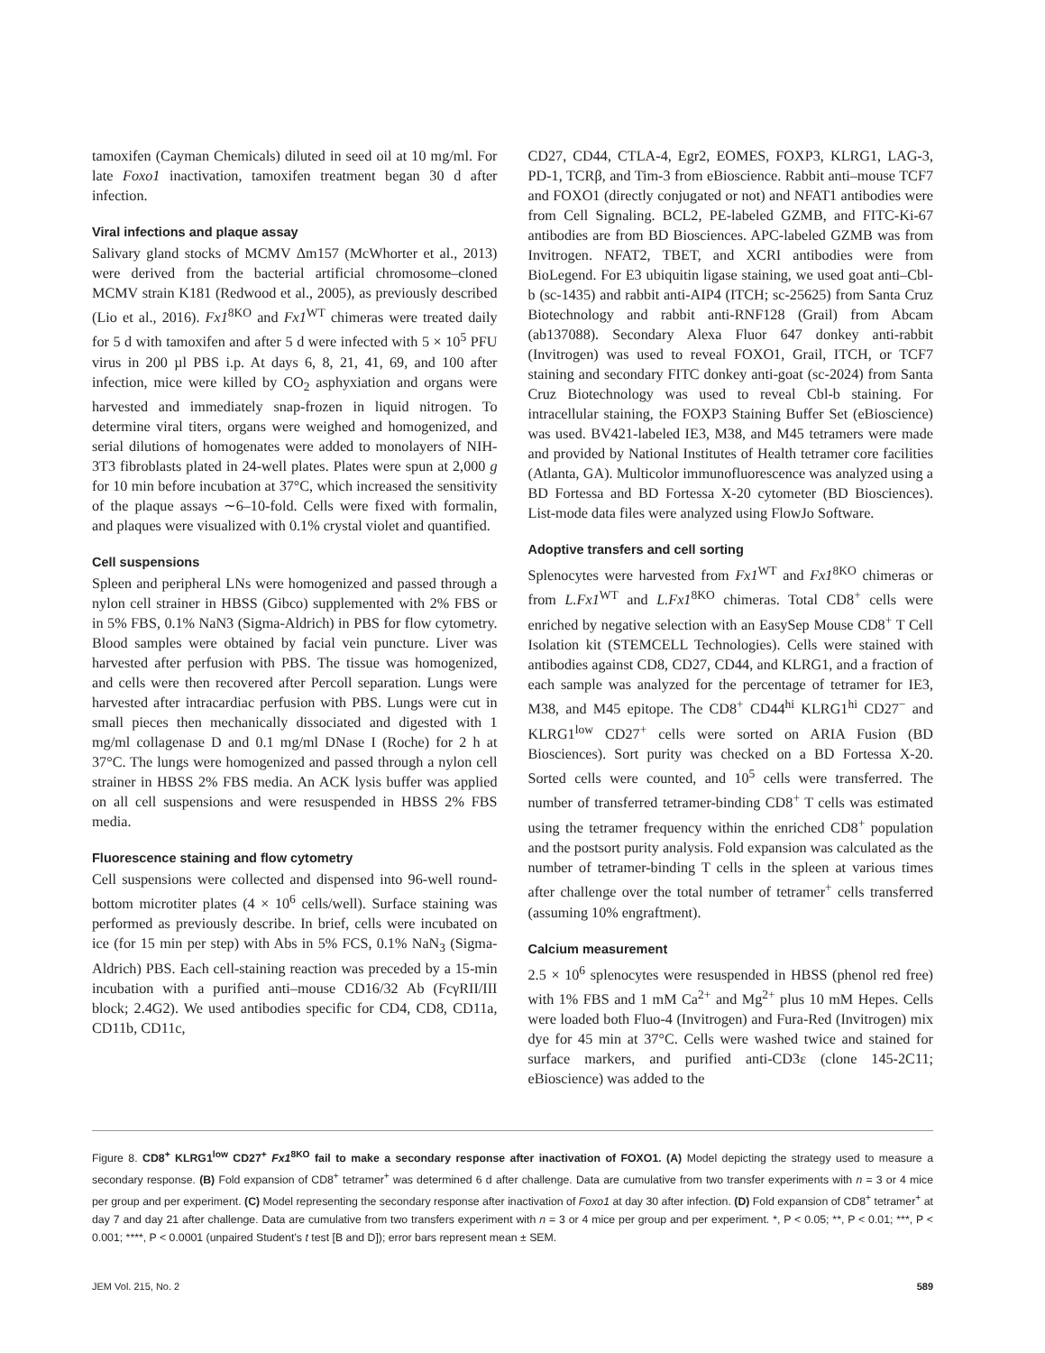tamoxifen (Cayman Chemicals) diluted in seed oil at 10 mg/ml. For late Foxo1 inactivation, tamoxifen treatment began 30 d after infection.
Viral infections and plaque assay
Salivary gland stocks of MCMV Δm157 (McWhorter et al., 2013) were derived from the bacterial artificial chromosome–cloned MCMV strain K181 (Redwood et al., 2005), as previously described (Lio et al., 2016). Fx1<sup>8KO</sup> and Fx1<sup>WT</sup> chimeras were treated daily for 5 d with tamoxifen and after 5 d were infected with 5 × 10<sup>5</sup> PFU virus in 200 µl PBS i.p. At days 6, 8, 21, 41, 69, and 100 after infection, mice were killed by CO<sub>2</sub> asphyxiation and organs were harvested and immediately snap-frozen in liquid nitrogen. To determine viral titers, organs were weighed and homogenized, and serial dilutions of homogenates were added to monolayers of NIH-3T3 fibroblasts plated in 24-well plates. Plates were spun at 2,000 g for 10 min before incubation at 37°C, which increased the sensitivity of the plaque assays ∼6–10-fold. Cells were fixed with formalin, and plaques were visualized with 0.1% crystal violet and quantified.
Cell suspensions
Spleen and peripheral LNs were homogenized and passed through a nylon cell strainer in HBSS (Gibco) supplemented with 2% FBS or in 5% FBS, 0.1% NaN3 (Sigma-Aldrich) in PBS for flow cytometry. Blood samples were obtained by facial vein puncture. Liver was harvested after perfusion with PBS. The tissue was homogenized, and cells were then recovered after Percoll separation. Lungs were harvested after intracardiac perfusion with PBS. Lungs were cut in small pieces then mechanically dissociated and digested with 1 mg/ml collagenase D and 0.1 mg/ml DNase I (Roche) for 2 h at 37°C. The lungs were homogenized and passed through a nylon cell strainer in HBSS 2% FBS media. An ACK lysis buffer was applied on all cell suspensions and were resuspended in HBSS 2% FBS media.
Fluorescence staining and flow cytometry
Cell suspensions were collected and dispensed into 96-well round-bottom microtiter plates (4 × 10<sup>6</sup> cells/well). Surface staining was performed as previously describe. In brief, cells were incubated on ice (for 15 min per step) with Abs in 5% FCS, 0.1% NaN<sub>3</sub> (Sigma-Aldrich) PBS. Each cell-staining reaction was preceded by a 15-min incubation with a purified anti–mouse CD16/32 Ab (FcγRII/III block; 2.4G2). We used antibodies specific for CD4, CD8, CD11a, CD11b, CD11c,
CD27, CD44, CTLA-4, Egr2, EOMES, FOXP3, KLRG1, LAG-3, PD-1, TCRβ, and Tim-3 from eBioscience. Rabbit anti–mouse TCF7 and FOXO1 (directly conjugated or not) and NFAT1 antibodies were from Cell Signaling. BCL2, PE-labeled GZMB, and FITC-Ki-67 antibodies are from BD Biosciences. APC-labeled GZMB was from Invitrogen. NFAT2, TBET, and XCRI antibodies were from BioLegend. For E3 ubiquitin ligase staining, we used goat anti–Cbl-b (sc-1435) and rabbit anti-AIP4 (ITCH; sc-25625) from Santa Cruz Biotechnology and rabbit anti-RNF128 (Grail) from Abcam (ab137088). Secondary Alexa Fluor 647 donkey anti-rabbit (Invitrogen) was used to reveal FOXO1, Grail, ITCH, or TCF7 staining and secondary FITC donkey anti-goat (sc-2024) from Santa Cruz Biotechnology was used to reveal Cbl-b staining. For intracellular staining, the FOXP3 Staining Buffer Set (eBioscience) was used. BV421-labeled IE3, M38, and M45 tetramers were made and provided by National Institutes of Health tetramer core facilities (Atlanta, GA). Multicolor immunofluorescence was analyzed using a BD Fortessa and BD Fortessa X-20 cytometer (BD Biosciences). List-mode data files were analyzed using FlowJo Software.
Adoptive transfers and cell sorting
Splenocytes were harvested from Fx1<sup>WT</sup> and Fx1<sup>8KO</sup> chimeras or from L.Fx1<sup>WT</sup> and L.Fx1<sup>8KO</sup> chimeras. Total CD8<sup>+</sup> cells were enriched by negative selection with an EasySep Mouse CD8<sup>+</sup> T Cell Isolation kit (STEMCELL Technologies). Cells were stained with antibodies against CD8, CD27, CD44, and KLRG1, and a fraction of each sample was analyzed for the percentage of tetramer for IE3, M38, and M45 epitope. The CD8<sup>+</sup> CD44<sup>hi</sup> KLRG1<sup>hi</sup> CD27<sup>−</sup> and KLRG1<sup>low</sup> CD27<sup>+</sup> cells were sorted on ARIA Fusion (BD Biosciences). Sort purity was checked on a BD Fortessa X-20. Sorted cells were counted, and 10<sup>5</sup> cells were transferred. The number of transferred tetramer-binding CD8<sup>+</sup> T cells was estimated using the tetramer frequency within the enriched CD8<sup>+</sup> population and the postsort purity analysis. Fold expansion was calculated as the number of tetramer-binding T cells in the spleen at various times after challenge over the total number of tetramer<sup>+</sup> cells transferred (assuming 10% engraftment).
Calcium measurement
2.5 × 10<sup>6</sup> splenocytes were resuspended in HBSS (phenol red free) with 1% FBS and 1 mM Ca<sup>2+</sup> and Mg<sup>2+</sup> plus 10 mM Hepes. Cells were loaded both Fluo-4 (Invitrogen) and Fura-Red (Invitrogen) mix dye for 45 min at 37°C. Cells were washed twice and stained for surface markers, and purified anti-CD3ε (clone 145-2C11; eBioscience) was added to the
Figure 8. CD8<sup>+</sup> KLRG1<sup>low</sup> CD27<sup>+</sup> Fx1<sup>8KO</sup> fail to make a secondary response after inactivation of FOXO1. (A) Model depicting the strategy used to measure a secondary response. (B) Fold expansion of CD8<sup>+</sup> tetramer<sup>+</sup> was determined 6 d after challenge. Data are cumulative from two transfer experiments with n = 3 or 4 mice per group and per experiment. (C) Model representing the secondary response after inactivation of Foxo1 at day 30 after infection. (D) Fold expansion of CD8<sup>+</sup> tetramer<sup>+</sup> at day 7 and day 21 after challenge. Data are cumulative from two transfers experiment with n = 3 or 4 mice per group and per experiment. *, P < 0.05; **, P < 0.01; ***, P < 0.001; ****, P < 0.0001 (unpaired Student’s t test [B and D]); error bars represent mean ± SEM.
JEM Vol. 215, No. 2 589